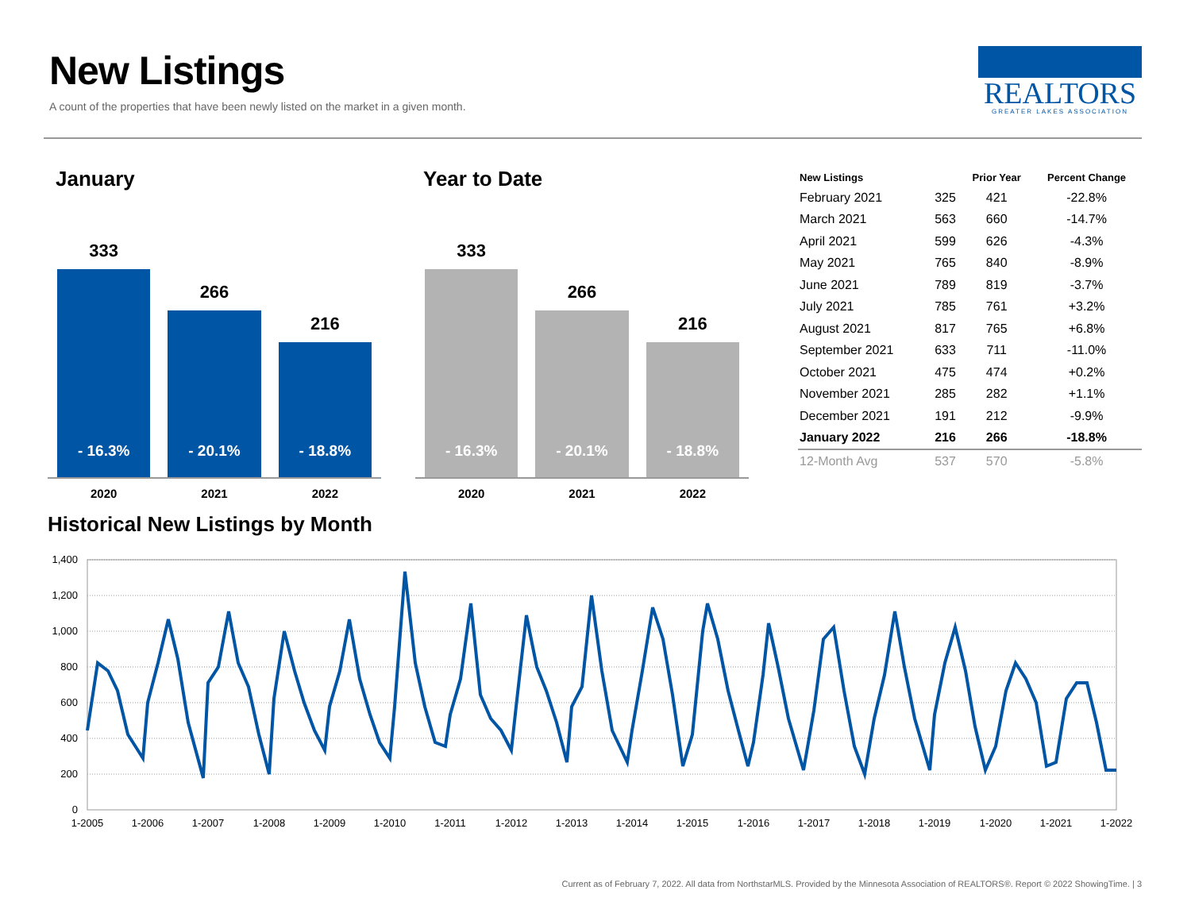New Listings
A count of the properties that have been newly listed on the market in a given month.
REALTORS
GREATER LAKES ASSOCIATION
January
333
- 16.3%
266
- 20.1%
216
- 18.8%
2020 2021 2022
Year to Date
333
- 16.3%
266
- 20.1%
216
- 18.8%
2020 2021 2022
| New Listings | | Prior Year | Percent Change |
| --- | --- | --- | --- |
| February 2021 | 325 | 421 | -22.8% |
| March 2021 | 563 | 660 | -14.7% |
| April 2021 | 599 | 626 | -4.3% |
| May 2021 | 765 | 840 | -8.9% |
| June 2021 | 789 | 819 | -3.7% |
| July 2021 | 785 | 761 | +3.2% |
| August 2021 | 817 | 765 | +6.8% |
| September 2021 | 633 | 711 | -11.0% |
| October 2021 | 475 | 474 | +0.2% |
| November 2021 | 285 | 282 | +1.1% |
| December 2021 | 191 | 212 | -9.9% |
| January 2022 | 216 | 266 | -18.8% |
| 12-Month Avg | 537 | 570 | -5.8% |
Historical New Listings by Month
1,400
1,200
1,000
800
600
400
200
0
1-2005
1-2006
1-2007
1-2008
1-2009
1-2010
1-2011
1-2012
1-2013
1-2014
1-2015
1-2016
1-2017
1-2018
1-2019
1-2020
1-2021
1-2022
Current as of February 7, 2022. All data from NorthstarMLS. Provided by the Minnesota Association of REALTORS®. Report © 2022 ShowingTime. | 3